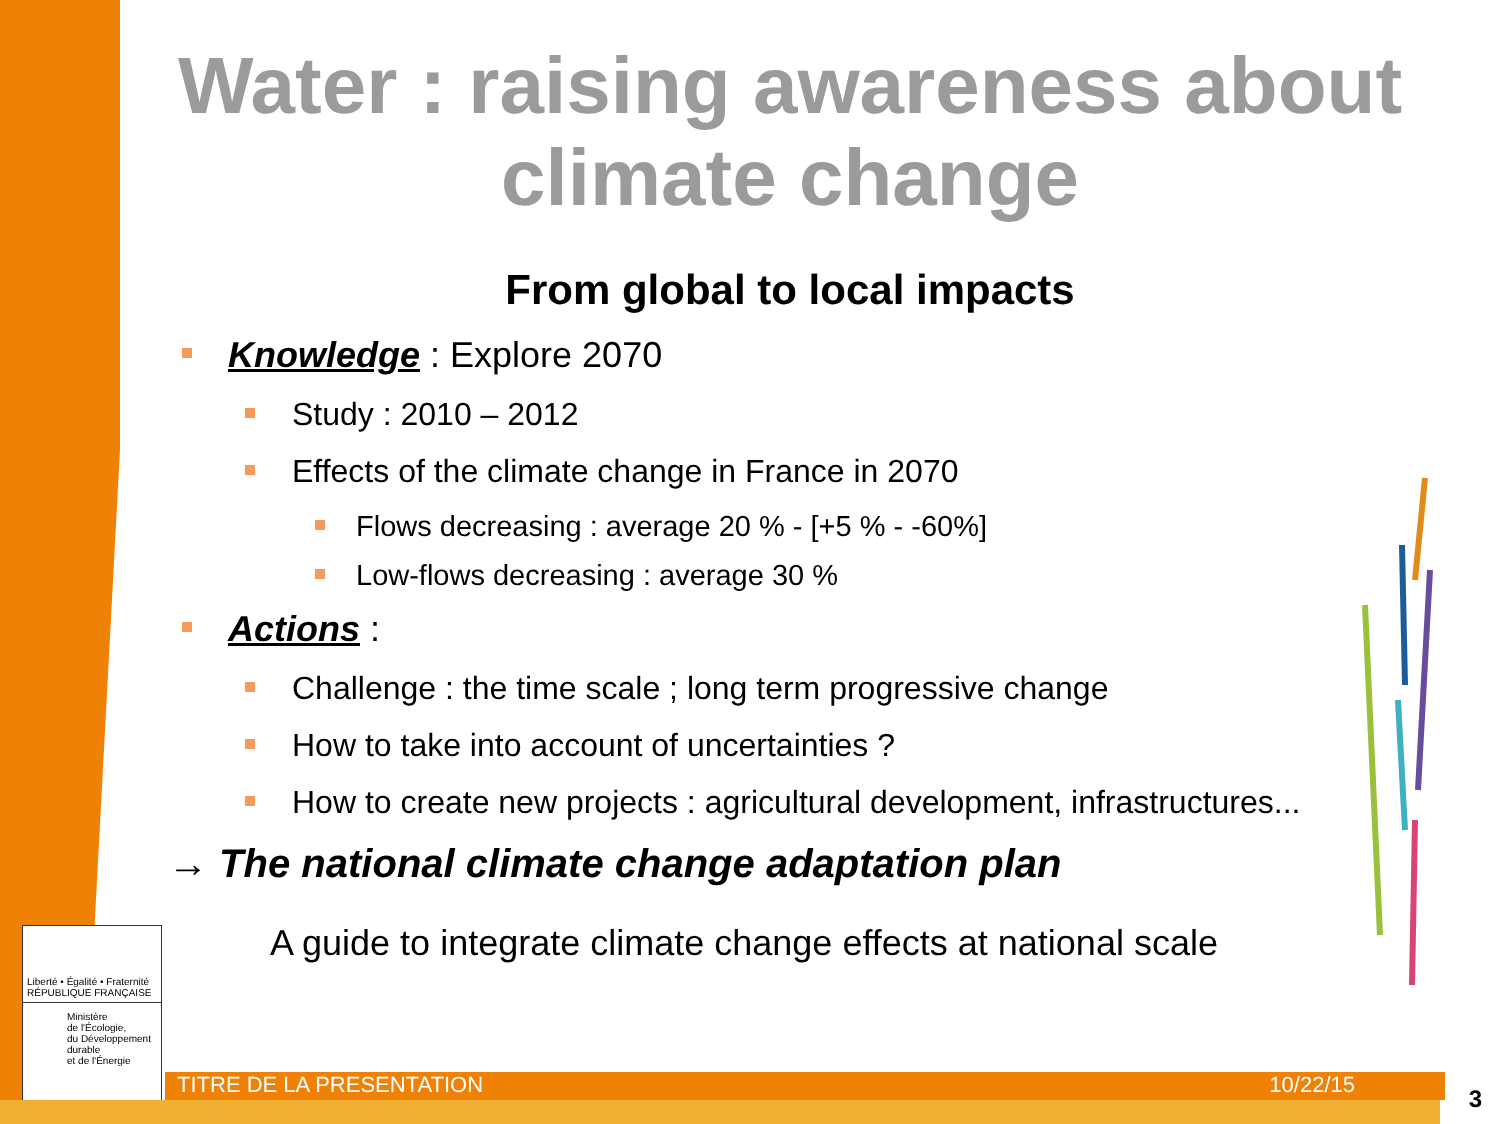Water : raising awareness about climate change
From global to local impacts
Knowledge : Explore 2070
Study : 2010 – 2012
Effects of the climate change in France in 2070
Flows decreasing : average 20 % - [+5 % - -60%]
Low-flows decreasing : average 30 %
Actions :
Challenge : the time scale ; long term progressive change
How to take into account of uncertainties ?
How to create new projects : agricultural development, infrastructures...
→ The national climate change adaptation plan
A guide to integrate climate change effects at national scale
Liberté • Égalité • Fraternité
RÉPUBLIQUE FRANÇAISE
Ministère
de l'Écologie,
du Développement
durable
et de l'Énergie
TITRE DE LA PRESENTATION 10/22/15 3